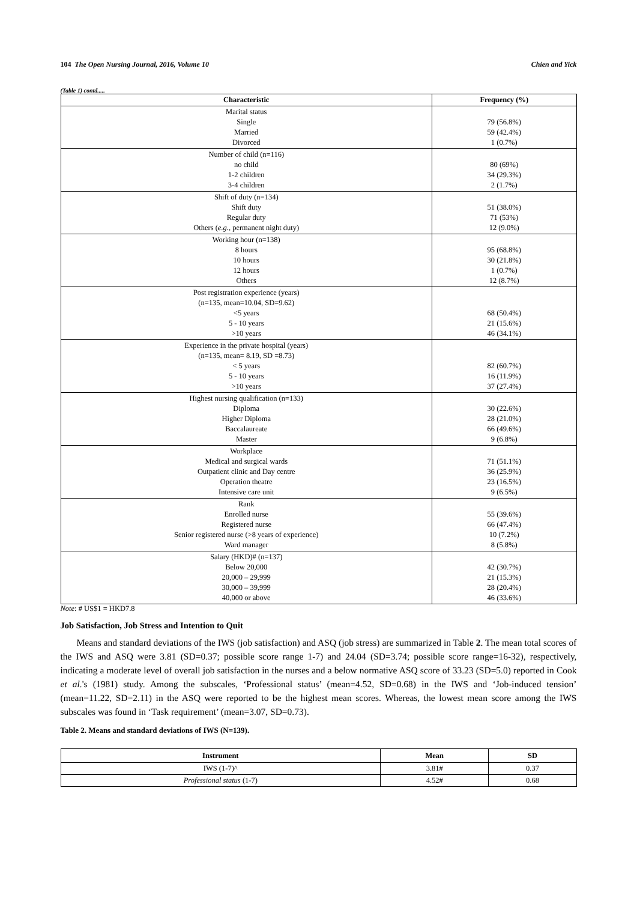104 The Open Nursing Journal, 2016, Volume 10 Chien and Yick
(Table 1) contd.....
| Characteristic | Frequency (%) |
| --- | --- |
| Marital status Single Married Divorced | 79 (56.8%) 59 (42.4%) 1 (0.7%) |
| Number of child (n=116) no child 1-2 children 3-4 children | 80 (69%) 34 (29.3%) 2 (1.7%) |
| Shift of duty (n=134) Shift duty Regular duty Others ( e.g. , permanent night duty) | 51 (38.0%) 71 (53%) 12 (9.0%) |
| Working hour (n=138) 8 hours 10 hours 12 hours Others | 95 (68.8%) 30 (21.8%) 1 (0.7%) 12 (8.7%) |
| Post registration experience (years) (n=135, mean=10.04, SD=9.62) <5 years 5 - 10 years >10 years | 68 (50.4%) 21 (15.6%) 46 (34.1%) |
| Experience in the private hospital (years) (n=135, mean= 8.19, SD =8.73) < 5 years 5 - 10 years >10 years | 82 (60.7%) 16 (11.9%) 37 (27.4%) |
| Highest nursing qualification (n=133) Diploma Higher Diploma Baccalaureate Master | 30 (22.6%) 28 (21.0%) 66 (49.6%) 9 (6.8%) |
| Workplace Medical and surgical wards Outpatient clinic and Day centre Operation theatre Intensive care unit | 71 (51.1%) 36 (25.9%) 23 (16.5%) 9 (6.5%) |
| Rank Enrolled nurse Registered nurse Senior registered nurse (>8 years of experience) Ward manager | 55 (39.6%) 66 (47.4%) 10 (7.2%) 8 (5.8%) |
| Salary (HKD)# (n=137) Below 20,000 20,000 – 29,999 30,000 – 39,999 40,000 or above | 42 (30.7%) 21 (15.3%) 28 (20.4%) 46 (33.6%) |
Note: # US$1 = HKD7.8
Job Satisfaction, Job Stress and Intention to Quit
Means and standard deviations of the IWS (job satisfaction) and ASQ (job stress) are summarized in Table 2. The mean total scores of the IWS and ASQ were 3.81 (SD=0.37; possible score range 1-7) and 24.04 (SD=3.74; possible score range=16-32), respectively, indicating a moderate level of overall job satisfaction in the nurses and a below normative ASQ score of 33.23 (SD=5.0) reported in Cook et al.'s (1981) study. Among the subscales, ‘Professional status’ (mean=4.52, SD=0.68) in the IWS and ‘Job-induced tension’ (mean=11.22, SD=2.11) in the ASQ were reported to be the highest mean scores. Whereas, the lowest mean score among the IWS subscales was found in ‘Task requirement’ (mean=3.07, SD=0.73).
Table 2. Means and standard deviations of IWS (N=139).
| Instrument | Mean | SD |
| --- | --- | --- |
| IWS (1-7)^ | 3.81# | 0.37 |
| Professional status (1-7) | 4.52# | 0.68 |